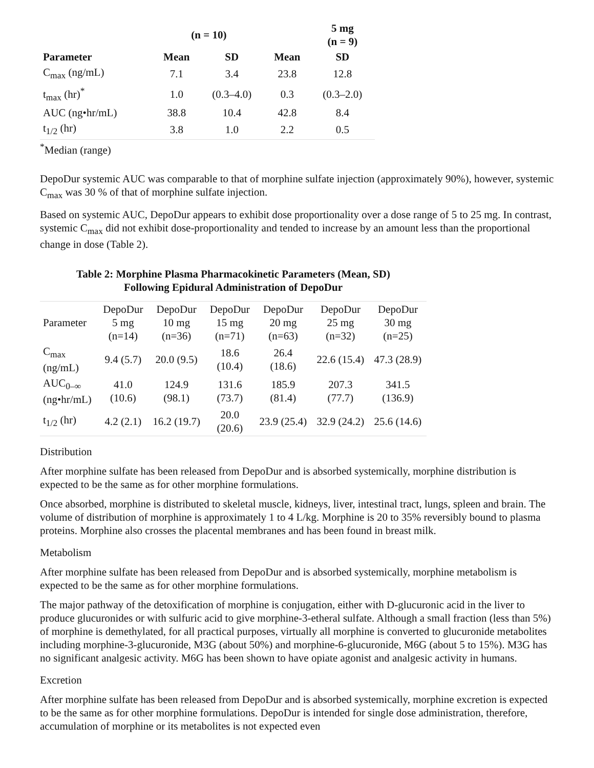| | (n = 10) | | | 5 mg (n = 9) |
| --- | --- | --- | --- | --- |
| Parameter | Mean | SD | Mean | SD |
| C<sub>max</sub> (ng/mL) | 7.1 | 3.4 | 23.8 | 12.8 |
| t<sub>max</sub> (hr)<sup>*</sup> | 1.0 | (0.3–4.0) | 0.3 | (0.3–2.0) |
| AUC (ng•hr/mL) | 38.8 | 10.4 | 42.8 | 8.4 |
| t<sub>1/2</sub> (hr) | 3.8 | 1.0 | 2.2 | 0.5 |
<sup>*</sup> Median (range)
DepoDur systemic AUC was comparable to that of morphine sulfate injection (approximately 90%), however, systemic C<sub>max</sub> was 30 % of that of morphine sulfate injection.
Based on systemic AUC, DepoDur appears to exhibit dose proportionality over a dose range of 5 to 25 mg. In contrast, systemic C<sub>max</sub> did not exhibit dose-proportionality and tended to increase by an amount less than the proportional change in dose (Table 2).
Table 2: Morphine Plasma Pharmacokinetic Parameters (Mean, SD)
Following Epidural Administration of DepoDur
| Parameter | DepoDur 5 mg (n=14) | DepoDur 10 mg (n=36) | DepoDur 15 mg (n=71) | DepoDur 20 mg (n=63) | DepoDur 25 mg (n=32) | DepoDur 30 mg (n=25) |
| C<sub>max</sub> (ng/mL) | 9.4 (5.7) | 20.0 (9.5) | 18.6 (10.4) | 26.4 (18.6) | 22.6 (15.4) | 47.3 (28.9) |
| AUC<sub>0–∞</sub> (ng•hr/mL) | 41.0 (10.6) | 124.9 (98.1) | 131.6 (73.7) | 185.9 (81.4) | 207.3 (77.7) | 341.5 (136.9) |
| t<sub>1/2</sub> (hr) | 4.2 (2.1) | 16.2 (19.7) | 20.0 (20.6) | 23.9 (25.4) | 32.9 (24.2) | 25.6 (14.6) |
Distribution
After morphine sulfate has been released from DepoDur and is absorbed systemically, morphine distribution is expected to be the same as for other morphine formulations.
Once absorbed, morphine is distributed to skeletal muscle, kidneys, liver, intestinal tract, lungs, spleen and brain. The volume of distribution of morphine is approximately 1 to 4 L/kg. Morphine is 20 to 35% reversibly bound to plasma proteins. Morphine also crosses the placental membranes and has been found in breast milk.
Metabolism
After morphine sulfate has been released from DepoDur and is absorbed systemically, morphine metabolism is expected to be the same as for other morphine formulations.
The major pathway of the detoxification of morphine is conjugation, either with D‑glucuronic acid in the liver to produce glucuronides or with sulfuric acid to give morphine-3-etheral sulfate. Although a small fraction (less than 5%) of morphine is demethylated, for all practical purposes, virtually all morphine is converted to glucuronide metabolites including morphine-3-glucuronide, M3G (about 50%) and morphine-6-glucuronide, M6G (about 5 to 15%). M3G has no significant analgesic activity. M6G has been shown to have opiate agonist and analgesic activity in humans.
Excretion
After morphine sulfate has been released from DepoDur and is absorbed systemically, morphine excretion is expected to be the same as for other morphine formulations. DepoDur is intended for single dose administration, therefore, accumulation of morphine or its metabolites is not expected even